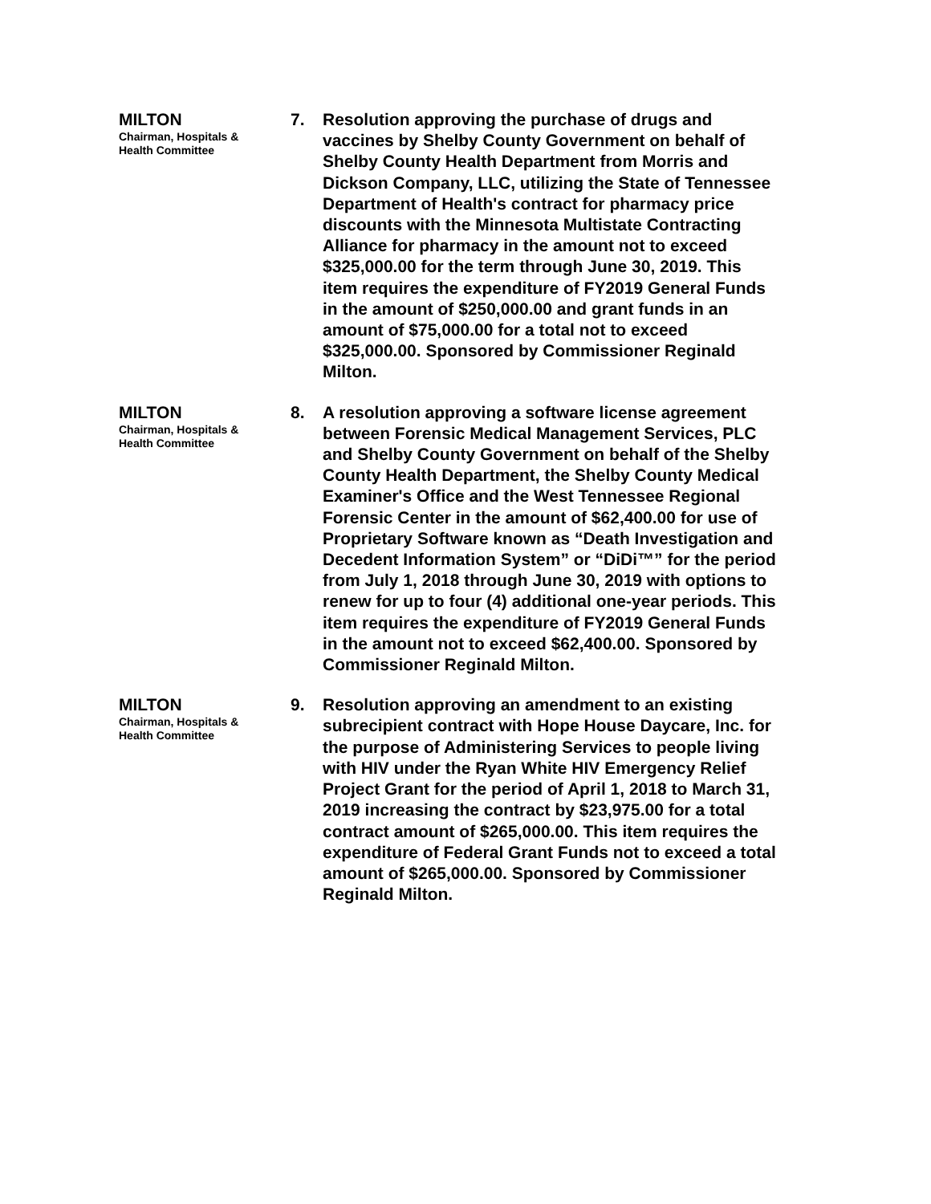MILTON
Chairman, Hospitals &
Health Committee
7.
Resolution approving the purchase of drugs and vaccines by Shelby County Government on behalf of Shelby County Health Department from Morris and Dickson Company, LLC, utilizing the State of Tennessee Department of Health's contract for pharmacy price discounts with the Minnesota Multistate Contracting Alliance for pharmacy in the amount not to exceed $325,000.00 for the term through June 30, 2019. This item requires the expenditure of FY2019 General Funds in the amount of $250,000.00 and grant funds in an amount of $75,000.00 for a total not to exceed $325,000.00. Sponsored by Commissioner Reginald Milton.
MILTON
Chairman, Hospitals &
Health Committee
8.
A resolution approving a software license agreement between Forensic Medical Management Services, PLC and Shelby County Government on behalf of the Shelby County Health Department, the Shelby County Medical Examiner's Office and the West Tennessee Regional Forensic Center in the amount of $62,400.00 for use of Proprietary Software known as “Death Investigation and Decedent Information System” or “DiDi™” for the period from July 1, 2018 through June 30, 2019 with options to renew for up to four (4) additional one-year periods. This item requires the expenditure of FY2019 General Funds in the amount not to exceed $62,400.00. Sponsored by Commissioner Reginald Milton.
MILTON
Chairman, Hospitals &
Health Committee
9.
Resolution approving an amendment to an existing subrecipient contract with Hope House Daycare, Inc. for the purpose of Administering Services to people living with HIV under the Ryan White HIV Emergency Relief Project Grant for the period of April 1, 2018 to March 31, 2019 increasing the contract by $23,975.00 for a total contract amount of $265,000.00. This item requires the expenditure of Federal Grant Funds not to exceed a total amount of $265,000.00. Sponsored by Commissioner Reginald Milton.